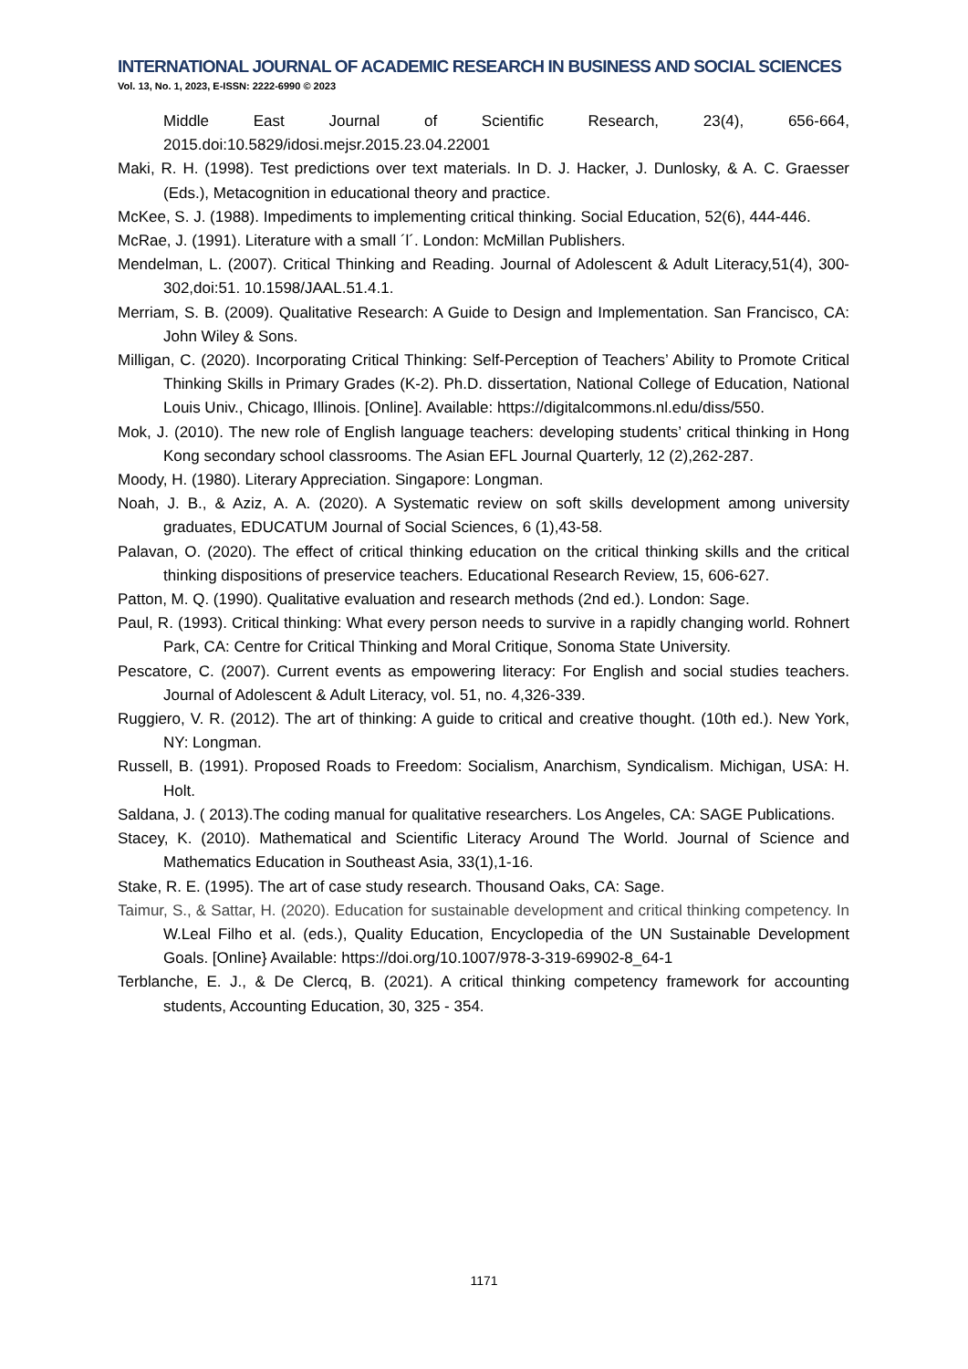INTERNATIONAL JOURNAL OF ACADEMIC RESEARCH IN BUSINESS AND SOCIAL SCIENCES
Vol. 13, No. 1, 2023, E-ISSN: 2222-6990 © 2023
Middle East Journal of Scientific Research, 23(4), 656-664, 2015.doi:10.5829/idosi.mejsr.2015.23.04.22001
Maki, R. H. (1998). Test predictions over text materials. In D. J. Hacker, J. Dunlosky, & A. C. Graesser (Eds.), Metacognition in educational theory and practice.
McKee, S. J. (1988). Impediments to implementing critical thinking. Social Education, 52(6), 444-446.
McRae, J. (1991). Literature with a small ´l´. London: McMillan Publishers.
Mendelman, L. (2007). Critical Thinking and Reading. Journal of Adolescent & Adult Literacy,51(4), 300-302,doi:51. 10.1598/JAAL.51.4.1.
Merriam, S. B. (2009). Qualitative Research: A Guide to Design and Implementation. San Francisco, CA: John Wiley & Sons.
Milligan, C. (2020). Incorporating Critical Thinking: Self-Perception of Teachers’ Ability to Promote Critical Thinking Skills in Primary Grades (K-2). Ph.D. dissertation, National College of Education, National Louis Univ., Chicago, Illinois. [Online]. Available: https://digitalcommons.nl.edu/diss/550.
Mok, J. (2010). The new role of English language teachers: developing students’ critical thinking in Hong Kong secondary school classrooms. The Asian EFL Journal Quarterly, 12 (2),262-287.
Moody, H. (1980). Literary Appreciation. Singapore: Longman.
Noah, J. B., & Aziz, A. A. (2020). A Systematic review on soft skills development among university graduates, EDUCATUM Journal of Social Sciences, 6 (1),43-58.
Palavan, O. (2020). The effect of critical thinking education on the critical thinking skills and the critical thinking dispositions of preservice teachers. Educational Research Review, 15, 606-627.
Patton, M. Q. (1990). Qualitative evaluation and research methods (2nd ed.). London: Sage.
Paul, R. (1993). Critical thinking: What every person needs to survive in a rapidly changing world. Rohnert Park, CA: Centre for Critical Thinking and Moral Critique, Sonoma State University.
Pescatore, C. (2007). Current events as empowering literacy: For English and social studies teachers. Journal of Adolescent & Adult Literacy, vol. 51, no. 4,326-339.
Ruggiero, V. R. (2012). The art of thinking: A guide to critical and creative thought. (10th ed.). New York, NY: Longman.
Russell, B. (1991). Proposed Roads to Freedom: Socialism, Anarchism, Syndicalism. Michigan, USA: H. Holt.
Saldana, J. ( 2013).The coding manual for qualitative researchers. Los Angeles, CA: SAGE Publications.
Stacey, K. (2010). Mathematical and Scientific Literacy Around The World. Journal of Science and Mathematics Education in Southeast Asia, 33(1),1-16.
Stake, R. E. (1995). The art of case study research. Thousand Oaks, CA: Sage.
Taimur, S., & Sattar, H. (2020). Education for sustainable development and critical thinking competency. In W.Leal Filho et al. (eds.), Quality Education, Encyclopedia of the UN Sustainable Development Goals. [Online} Available: https://doi.org/10.1007/978-3-319-69902-8_64-1
Terblanche, E. J., & De Clercq, B. (2021). A critical thinking competency framework for accounting students, Accounting Education, 30, 325 - 354.
1171